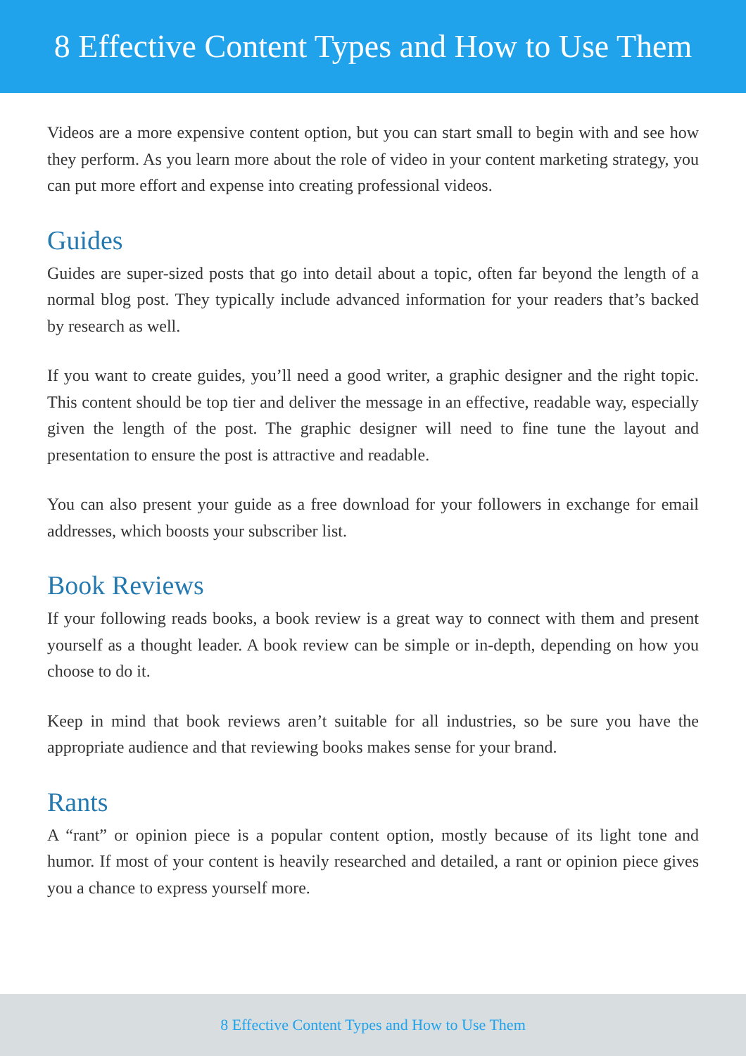8 Effective Content Types and How to Use Them
Videos are a more expensive content option, but you can start small to begin with and see how they perform. As you learn more about the role of video in your content marketing strategy, you can put more effort and expense into creating professional videos.
Guides
Guides are super-sized posts that go into detail about a topic, often far beyond the length of a normal blog post. They typically include advanced information for your readers that’s backed by research as well.
If you want to create guides, you’ll need a good writer, a graphic designer and the right topic. This content should be top tier and deliver the message in an effective, readable way, especially given the length of the post. The graphic designer will need to fine tune the layout and presentation to ensure the post is attractive and readable.
You can also present your guide as a free download for your followers in exchange for email addresses, which boosts your subscriber list.
Book Reviews
If your following reads books, a book review is a great way to connect with them and present yourself as a thought leader. A book review can be simple or in-depth, depending on how you choose to do it.
Keep in mind that book reviews aren’t suitable for all industries, so be sure you have the appropriate audience and that reviewing books makes sense for your brand.
Rants
A “rant” or opinion piece is a popular content option, mostly because of its light tone and humor. If most of your content is heavily researched and detailed, a rant or opinion piece gives you a chance to express yourself more.
8 Effective Content Types and How to Use Them